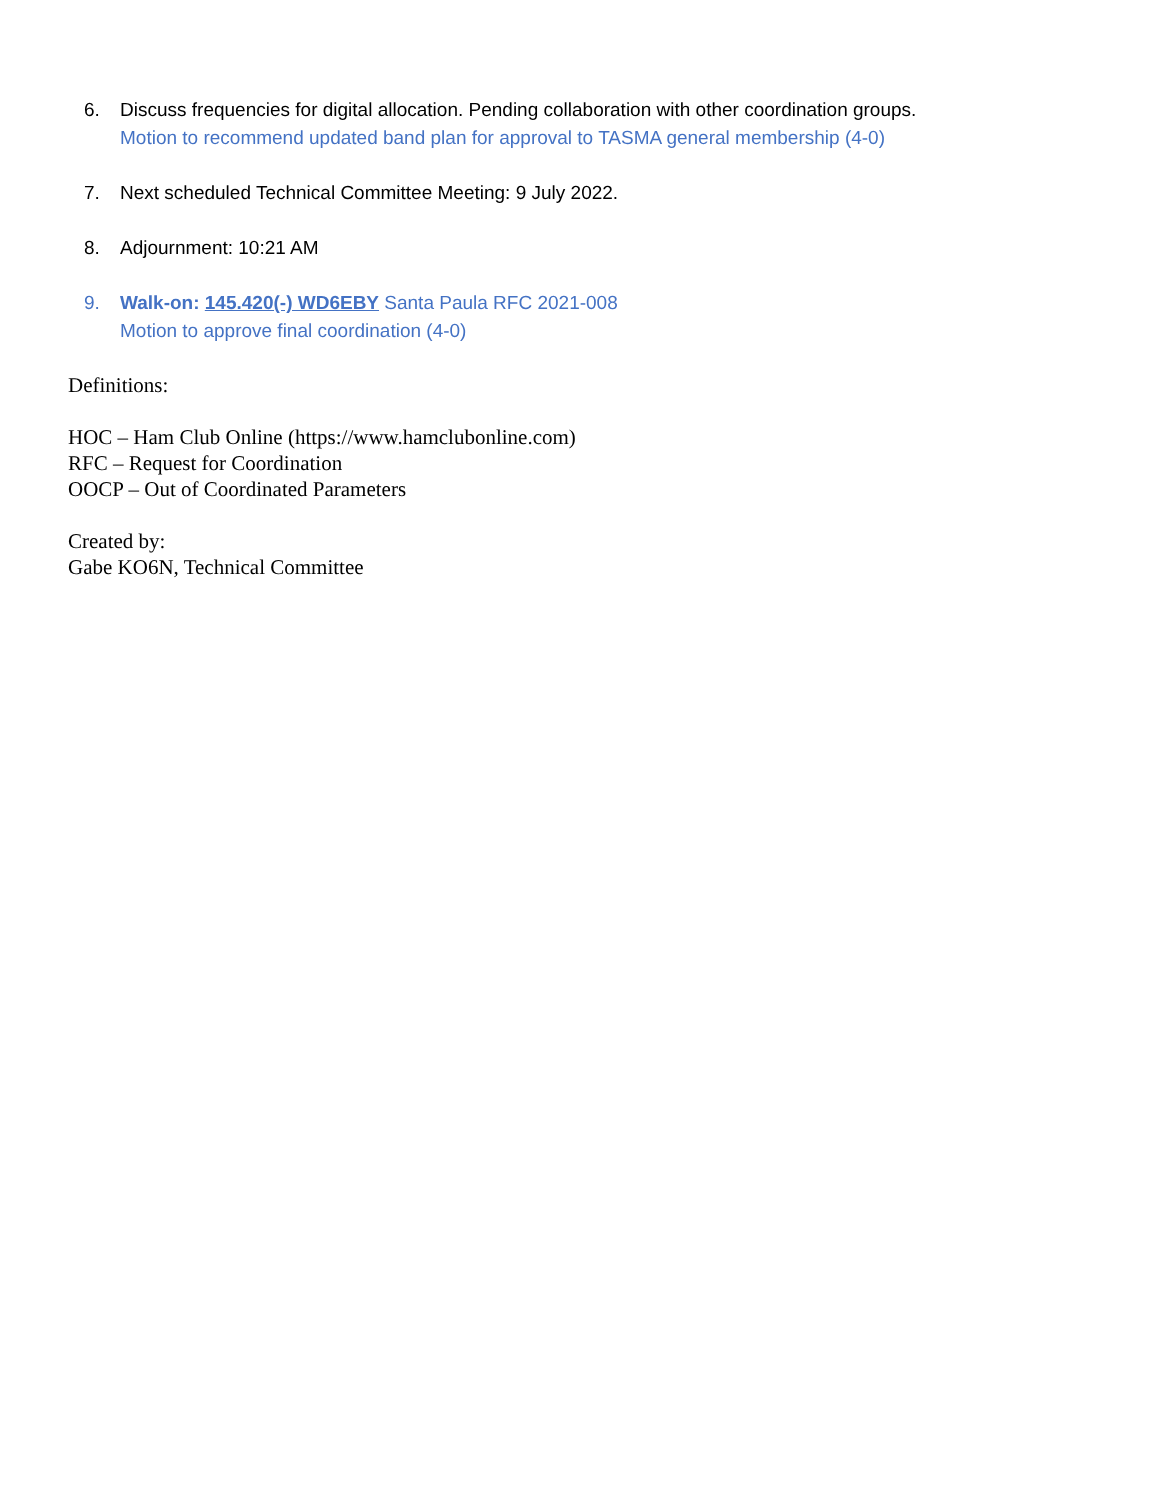6. Discuss frequencies for digital allocation. Pending collaboration with other coordination groups.
Motion to recommend updated band plan for approval to TASMA general membership (4-0)
7. Next scheduled Technical Committee Meeting: 9 July 2022.
8. Adjournment: 10:21 AM
9. Walk-on: 145.420(-) WD6EBY Santa Paula RFC 2021-008
Motion to approve final coordination (4-0)
Definitions:
HOC – Ham Club Online (https://www.hamclubonline.com)
RFC – Request for Coordination
OOCP – Out of Coordinated Parameters
Created by:
Gabe KO6N, Technical Committee